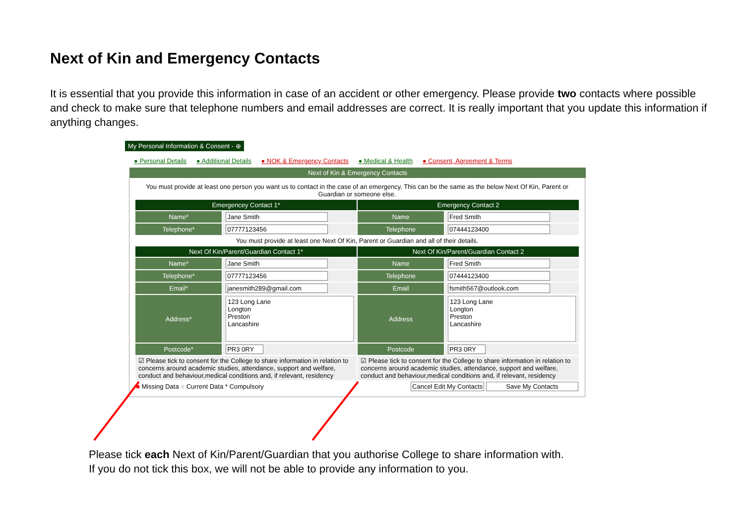Next of Kin and Emergency Contacts
It is essential that you provide this information in case of an accident or other emergency. Please provide two contacts where possible and check to make sure that telephone numbers and email addresses are correct. It is really important that you update this information if anything changes.
My Personal Information & Consent - ⊕
● Personal Details ● Additional Details ● NOK & Emergency Contacts ● Medical & Health ● Consent, Agreement & Terms
Next of Kin & Emergency Contacts
You must provide at least one person you want us to contact in the case of an emergency. This can be the same as the below Next Of Kin, Parent or Guardian or someone else.
| Emergencey Contact 1* | | Emergency Contact 2 | |
| --- | --- | --- | --- |
| Name* | Jane Smith | Name | Fred Smith |
| Telephone* | 07777123456 | Telephone | 07444123400 |
| You must provide at least one Next Of Kin, Parent or Guardian and all of their details. | | | |
| Next Of Kin/Parent/Guardian Contact 1* | | Next Of Kin/Parent/Guardian Contact 2 | |
| Name* | Jane Smith | Name | Fred Smith |
| Telephone* | 07777123456 | Telephone | 07444123400 |
| Email* | janesmith289@gmail.com | Email | fsmith567@outlook.com |
| Address* | 123 Long Lane Longton Preston Lancashire | Address | 123 Long Lane Longton Preston Lancashire |
| Postcode* | PR3 0RY | Postcode | PR3 0RY |
| ☑ Please tick to consent for the College to share information in relation to concerns around academic studies, attendance, support and welfare, conduct and behaviour,medical conditions and, if relevant, residency | | ☑ Please tick to consent for the College to share information in relation to concerns around academic studies, attendance, support and welfare, conduct and behaviour,medical conditions and, if relevant, residency | |
| ■ Missing Data ■ Current Data * Compulsory | | Cancel Edit My Contacts Save My Contacts | |
Please tick each Next of Kin/Parent/Guardian that you authorise College to share information with.
If you do not tick this box, we will not be able to provide any information to you.